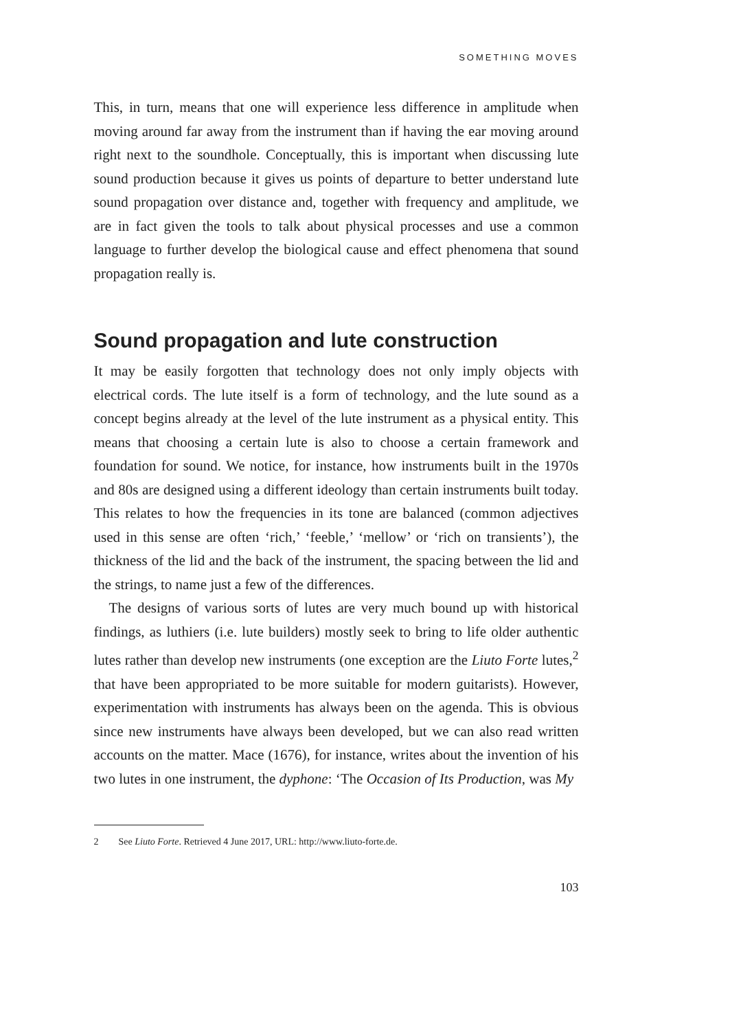SOMETHING MOVES
This, in turn, means that one will experience less difference in amplitude when moving around far away from the instrument than if having the ear moving around right next to the soundhole. Conceptually, this is important when discussing lute sound production because it gives us points of departure to better understand lute sound propagation over distance and, together with frequency and amplitude, we are in fact given the tools to talk about physical processes and use a common language to further develop the biological cause and effect phenomena that sound propagation really is.
Sound propagation and lute construction
It may be easily forgotten that technology does not only imply objects with electrical cords. The lute itself is a form of technology, and the lute sound as a concept begins already at the level of the lute instrument as a physical entity. This means that choosing a certain lute is also to choose a certain framework and foundation for sound. We notice, for instance, how instruments built in the 1970s and 80s are designed using a different ideology than certain instruments built today. This relates to how the frequencies in its tone are balanced (common adjectives used in this sense are often ‘rich,’ ‘feeble,’ ‘mellow’ or ‘rich on transients’), the thickness of the lid and the back of the instrument, the spacing between the lid and the strings, to name just a few of the differences.
The designs of various sorts of lutes are very much bound up with historical findings, as luthiers (i.e. lute builders) mostly seek to bring to life older authentic lutes rather than develop new instruments (one exception are the Liuto Forte lutes,<sup>2</sup> that have been appropriated to be more suitable for modern guitarists). However, experimentation with instruments has always been on the agenda. This is obvious since new instruments have always been developed, but we can also read written accounts on the matter. Mace (1676), for instance, writes about the invention of his two lutes in one instrument, the dyphone: ‘The Occasion of Its Production, was My
2 See Liuto Forte. Retrieved 4 June 2017, URL: http://www.liuto-forte.de.
103